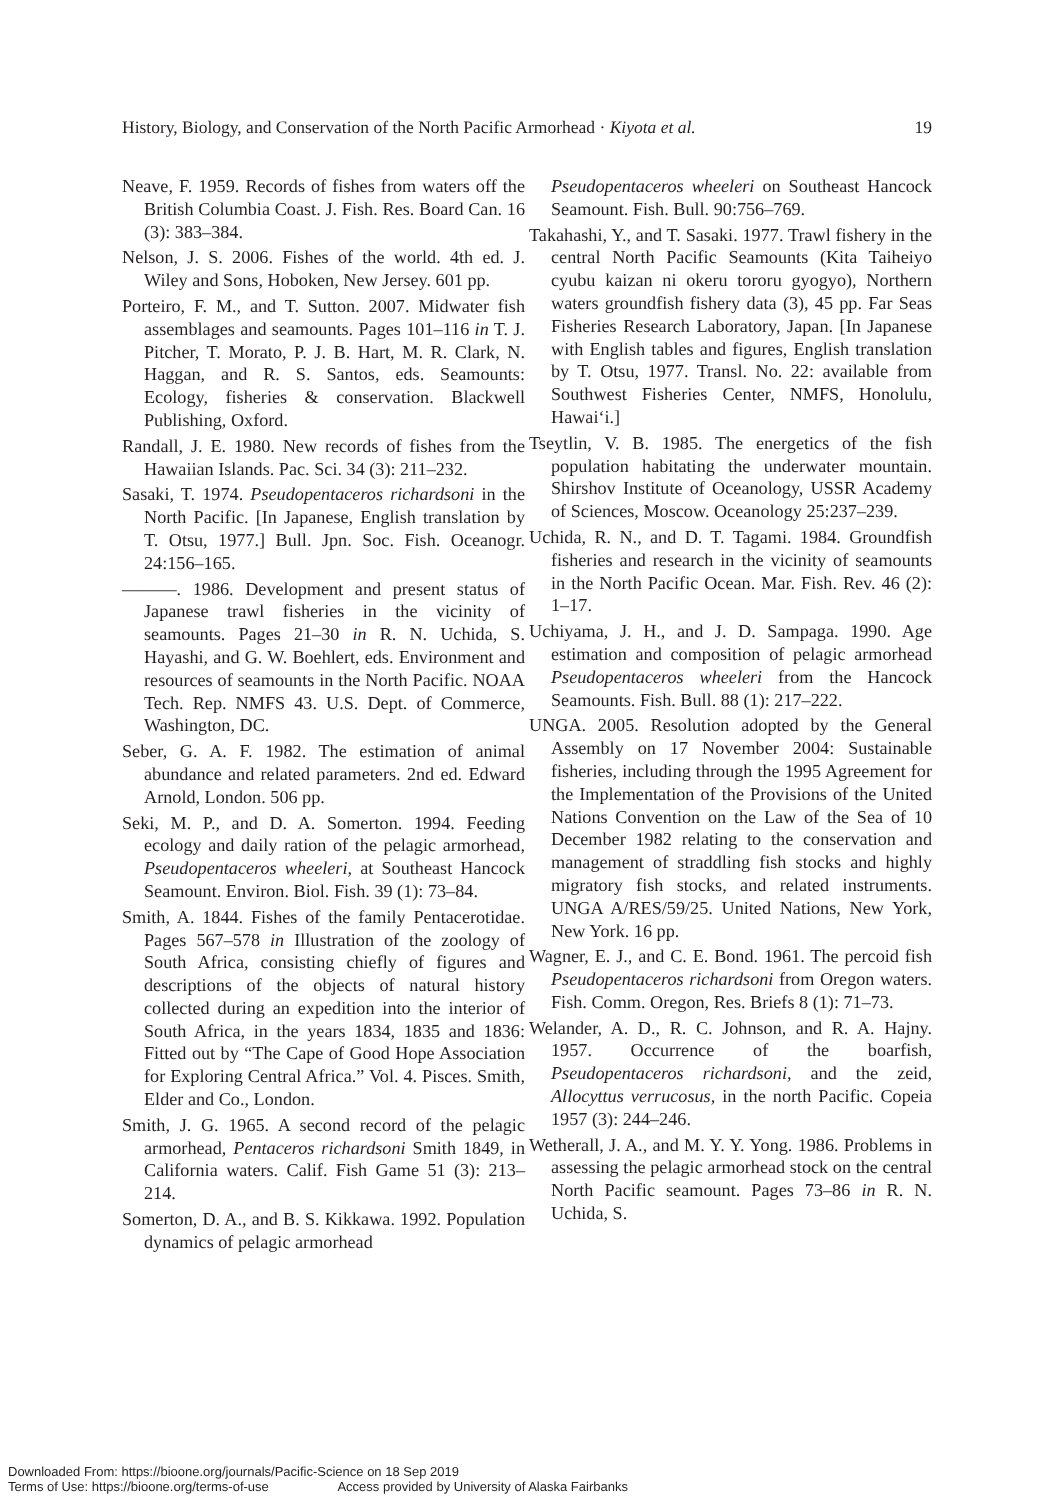History, Biology, and Conservation of the North Pacific Armorhead · Kiyota et al. 19
Neave, F. 1959. Records of fishes from waters off the British Columbia Coast. J. Fish. Res. Board Can. 16 (3): 383–384.
Nelson, J. S. 2006. Fishes of the world. 4th ed. J. Wiley and Sons, Hoboken, New Jersey. 601 pp.
Porteiro, F. M., and T. Sutton. 2007. Midwater fish assemblages and seamounts. Pages 101–116 in T. J. Pitcher, T. Morato, P. J. B. Hart, M. R. Clark, N. Haggan, and R. S. Santos, eds. Seamounts: Ecology, fisheries & conservation. Blackwell Publishing, Oxford.
Randall, J. E. 1980. New records of fishes from the Hawaiian Islands. Pac. Sci. 34 (3): 211–232.
Sasaki, T. 1974. Pseudopentaceros richardsoni in the North Pacific. [In Japanese, English translation by T. Otsu, 1977.] Bull. Jpn. Soc. Fish. Oceanogr. 24:156–165.
———. 1986. Development and present status of Japanese trawl fisheries in the vicinity of seamounts. Pages 21–30 in R. N. Uchida, S. Hayashi, and G. W. Boehlert, eds. Environment and resources of seamounts in the North Pacific. NOAA Tech. Rep. NMFS 43. U.S. Dept. of Commerce, Washington, DC.
Seber, G. A. F. 1982. The estimation of animal abundance and related parameters. 2nd ed. Edward Arnold, London. 506 pp.
Seki, M. P., and D. A. Somerton. 1994. Feeding ecology and daily ration of the pelagic armorhead, Pseudopentaceros wheeleri, at Southeast Hancock Seamount. Environ. Biol. Fish. 39 (1): 73–84.
Smith, A. 1844. Fishes of the family Pentacerotidae. Pages 567–578 in Illustration of the zoology of South Africa, consisting chiefly of figures and descriptions of the objects of natural history collected during an expedition into the interior of South Africa, in the years 1834, 1835 and 1836: Fitted out by “The Cape of Good Hope Association for Exploring Central Africa.” Vol. 4. Pisces. Smith, Elder and Co., London.
Smith, J. G. 1965. A second record of the pelagic armorhead, Pentaceros richardsoni Smith 1849, in California waters. Calif. Fish Game 51 (3): 213–214.
Somerton, D. A., and B. S. Kikkawa. 1992. Population dynamics of pelagic armorhead
Pseudopentaceros wheeleri on Southeast Hancock Seamount. Fish. Bull. 90:756–769.
Takahashi, Y., and T. Sasaki. 1977. Trawl fishery in the central North Pacific Seamounts (Kita Taiheiyo cyubu kaizan ni okeru tororu gyogyo), Northern waters groundfish fishery data (3), 45 pp. Far Seas Fisheries Research Laboratory, Japan. [In Japanese with English tables and figures, English translation by T. Otsu, 1977. Transl. No. 22: available from Southwest Fisheries Center, NMFS, Honolulu, Hawai‘i.]
Tseytlin, V. B. 1985. The energetics of the fish population habitating the underwater mountain. Shirshov Institute of Oceanology, USSR Academy of Sciences, Moscow. Oceanology 25:237–239.
Uchida, R. N., and D. T. Tagami. 1984. Groundfish fisheries and research in the vicinity of seamounts in the North Pacific Ocean. Mar. Fish. Rev. 46 (2): 1–17.
Uchiyama, J. H., and J. D. Sampaga. 1990. Age estimation and composition of pelagic armorhead Pseudopentaceros wheeleri from the Hancock Seamounts. Fish. Bull. 88 (1): 217–222.
UNGA. 2005. Resolution adopted by the General Assembly on 17 November 2004: Sustainable fisheries, including through the 1995 Agreement for the Implementation of the Provisions of the United Nations Convention on the Law of the Sea of 10 December 1982 relating to the conservation and management of straddling fish stocks and highly migratory fish stocks, and related instruments. UNGA A/RES/59/25. United Nations, New York, New York. 16 pp.
Wagner, E. J., and C. E. Bond. 1961. The percoid fish Pseudopentaceros richardsoni from Oregon waters. Fish. Comm. Oregon, Res. Briefs 8 (1): 71–73.
Welander, A. D., R. C. Johnson, and R. A. Hajny. 1957. Occurrence of the boarfish, Pseudopentaceros richardsoni, and the zeid, Allocyttus verrucosus, in the north Pacific. Copeia 1957 (3): 244–246.
Wetherall, J. A., and M. Y. Y. Yong. 1986. Problems in assessing the pelagic armorhead stock on the central North Pacific seamount. Pages 73–86 in R. N. Uchida, S.
Downloaded From: https://bioone.org/journals/Pacific-Science on 18 Sep 2019
Terms of Use: https://bioone.org/terms-of-use Access provided by University of Alaska Fairbanks